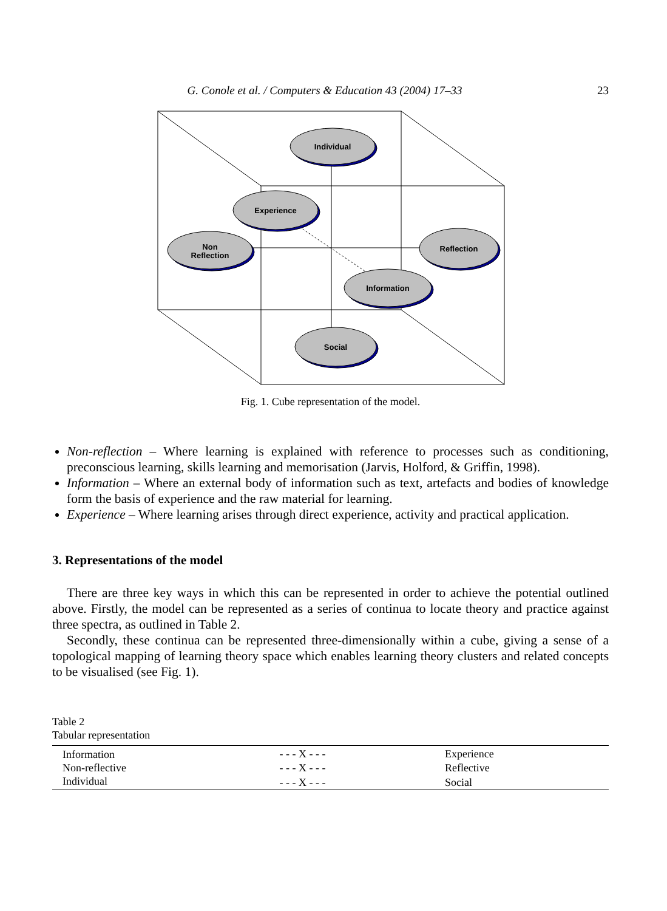G. Conole et al. / Computers & Education 43 (2004) 17–33 23
Individual
Experience
Non
Reflection
Reflection
Information
Social
Fig. 1. Cube representation of the model.
Non-reflection – Where learning is explained with reference to processes such as conditioning, preconscious learning, skills learning and memorisation (Jarvis, Holford, & Griffin, 1998).
Information – Where an external body of information such as text, artefacts and bodies of knowledge form the basis of experience and the raw material for learning.
Experience – Where learning arises through direct experience, activity and practical application.
3. Representations of the model
There are three key ways in which this can be represented in order to achieve the potential outlined above. Firstly, the model can be represented as a series of continua to locate theory and practice against three spectra, as outlined in Table 2.
Secondly, these continua can be represented three-dimensionally within a cube, giving a sense of a topological mapping of learning theory space which enables learning theory clusters and related concepts to be visualised (see Fig. 1).
Table 2
Tabular representation
| Information | - - - X - - - | Experience |
| Non-reflective | - - - X - - - | Reflective |
| Individual | - - - X - - - | Social |